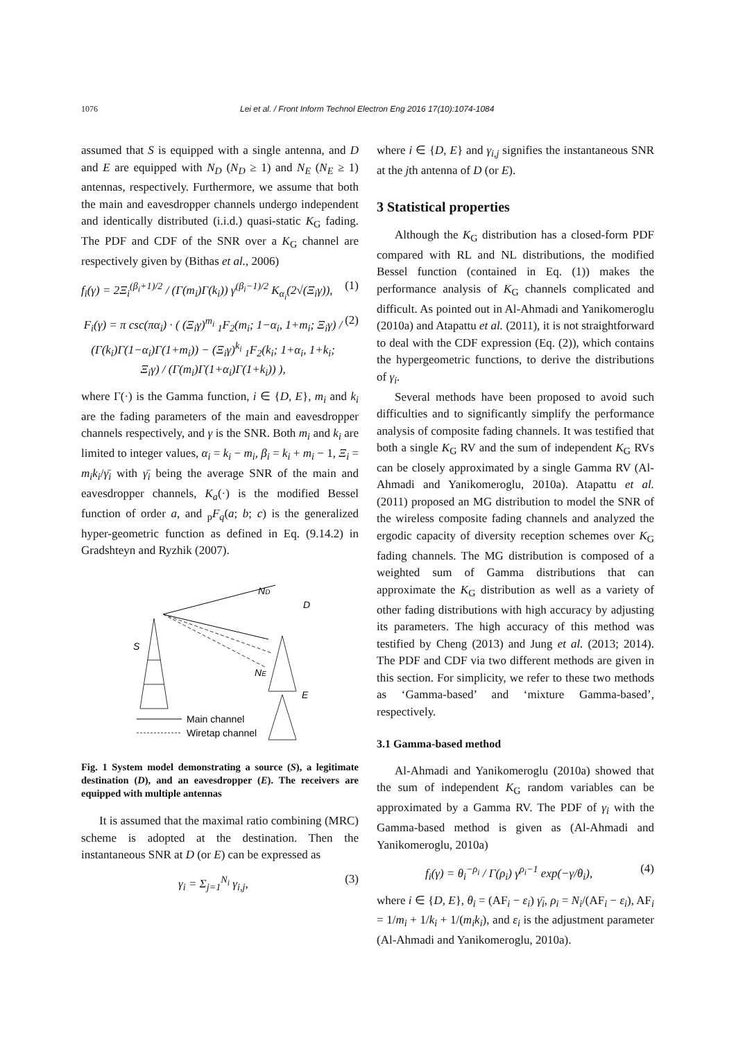1076 Lei et al. / Front Inform Technol Electron Eng 2016 17(10):1074-1084
assumed that S is equipped with a single antenna, and D and E are equipped with N<sub>D</sub> (N<sub>D</sub> ≥ 1) and N<sub>E</sub> (N<sub>E</sub> ≥ 1) antennas, respectively. Furthermore, we assume that both the main and eavesdropper channels undergo independent and identically distributed (i.i.d.) quasi-static K<sub>G</sub> fading. The PDF and CDF of the SNR over a K<sub>G</sub> channel are respectively given by (Bithas et al., 2006)
f<sub>i</sub>(γ) = 2Ξ<sub>i</sub><sup>(β<sub>i</sub>+1)/2</sup> / (Γ(m<sub>i</sub>)Γ(k<sub>i</sub>)) γ<sup>(β<sub>i</sub>−1)/2</sup> K<sub>α<sub>i</sub></sub>(2√(Ξ<sub>i</sub>γ)), (1)
F<sub>i</sub>(γ) = π csc(πα<sub>i</sub>) · ( (Ξ<sub>i</sub>γ)<sup>m<sub>i</sub></sup> <sub>1</sub>F<sub>2</sub>(m<sub>i</sub>; 1−α<sub>i</sub>, 1+m<sub>i</sub>; Ξ<sub>i</sub>γ) / (Γ(k<sub>i</sub>)Γ(1−α<sub>i</sub>)Γ(1+m<sub>i</sub>)) − (Ξ<sub>i</sub>γ)<sup>k<sub>i</sub></sup> <sub>1</sub>F<sub>2</sub>(k<sub>i</sub>; 1+α<sub>i</sub>, 1+k<sub>i</sub>; Ξ<sub>i</sub>γ) / (Γ(m<sub>i</sub>)Γ(1+α<sub>i</sub>)Γ(1+k<sub>i</sub>)) ), (2)
where Γ(·) is the Gamma function, i ∈ {D, E}, m<sub>i</sub> and k<sub>i</sub> are the fading parameters of the main and eavesdropper channels respectively, and γ is the SNR. Both m<sub>i</sub> and k<sub>i</sub> are limited to integer values, α<sub>i</sub> = k<sub>i</sub> − m<sub>i</sub>, β<sub>i</sub> = k<sub>i</sub> + m<sub>i</sub> − 1, Ξ<sub>i</sub> = m<sub>i</sub>k<sub>i</sub>/γ̄<sub>i</sub> with γ̄<sub>i</sub> being the average SNR of the main and eavesdropper channels, K<sub>a</sub>(·) is the modified Bessel function of order a, and <sub>p</sub>F<sub>q</sub>(a; b; c) is the generalized hyper-geometric function as defined in Eq. (9.14.2) in Gradshteyn and Ryzhik (2007).
ND
D
S
NE
E
Main channel
Wiretap channel
Fig. 1 System model demonstrating a source (S), a legitimate destination (D), and an eavesdropper (E). The receivers are equipped with multiple antennas
It is assumed that the maximal ratio combining (MRC) scheme is adopted at the destination. Then the instantaneous SNR at D (or E) can be expressed as
γ<sub>i</sub> = Σ<sub>j=1</sub><sup>N<sub>i</sub></sup> γ<sub>i,j</sub>, (3)
where i ∈ {D, E} and γ<sub>i,j</sub> signifies the instantaneous SNR at the jth antenna of D (or E).
3 Statistical properties
Although the K<sub>G</sub> distribution has a closed-form PDF compared with RL and NL distributions, the modified Bessel function (contained in Eq. (1)) makes the performance analysis of K<sub>G</sub> channels complicated and difficult. As pointed out in Al-Ahmadi and Yanikomeroglu (2010a) and Atapattu et al. (2011), it is not straightforward to deal with the CDF expression (Eq. (2)), which contains the hypergeometric functions, to derive the distributions of γ<sub>i</sub>.
Several methods have been proposed to avoid such difficulties and to significantly simplify the performance analysis of composite fading channels. It was testified that both a single K<sub>G</sub> RV and the sum of independent K<sub>G</sub> RVs can be closely approximated by a single Gamma RV (Al-Ahmadi and Yanikomeroglu, 2010a). Atapattu et al. (2011) proposed an MG distribution to model the SNR of the wireless composite fading channels and analyzed the ergodic capacity of diversity reception schemes over K<sub>G</sub> fading channels. The MG distribution is composed of a weighted sum of Gamma distributions that can approximate the K<sub>G</sub> distribution as well as a variety of other fading distributions with high accuracy by adjusting its parameters. The high accuracy of this method was testified by Cheng (2013) and Jung et al. (2013; 2014). The PDF and CDF via two different methods are given in this section. For simplicity, we refer to these two methods as ‘Gamma-based’ and ‘mixture Gamma-based’, respectively.
3.1 Gamma-based method
Al-Ahmadi and Yanikomeroglu (2010a) showed that the sum of independent K<sub>G</sub> random variables can be approximated by a Gamma RV. The PDF of γ<sub>i</sub> with the Gamma-based method is given as (Al-Ahmadi and Yanikomeroglu, 2010a)
f<sub>i</sub>(γ) = θ<sub>i</sub><sup>−ρ<sub>i</sub></sup> / Γ(ρ<sub>i</sub>) γ<sup>ρ<sub>i</sub>−1</sup> exp(−γ/θ<sub>i</sub>), (4)
where i ∈ {D, E}, θ<sub>i</sub> = (AF<sub>i</sub> − ε<sub>i</sub>) γ̄<sub>i</sub>, ρ<sub>i</sub> = N<sub>i</sub>/(AF<sub>i</sub> − ε<sub>i</sub>), AF<sub>i</sub> = 1/m<sub>i</sub> + 1/k<sub>i</sub> + 1/(m<sub>i</sub>k<sub>i</sub>), and ε<sub>i</sub> is the adjustment parameter (Al-Ahmadi and Yanikomeroglu, 2010a).